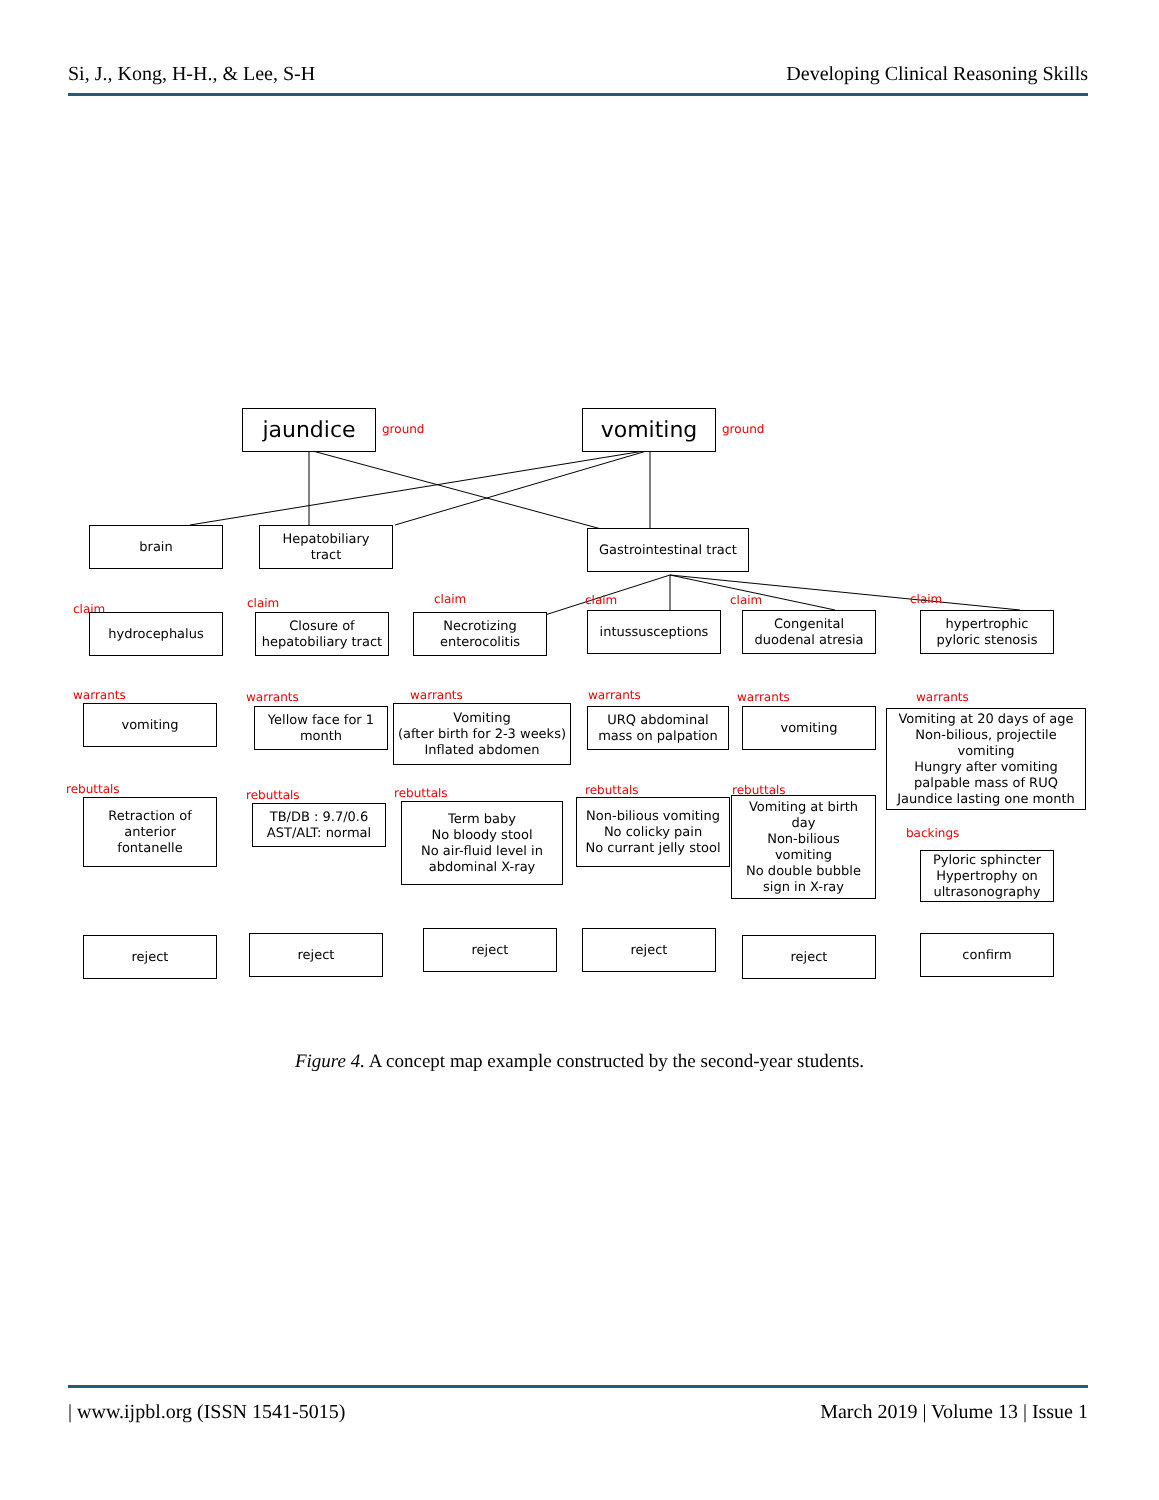Si, J., Kong, H-H., & Lee, S-H Developing Clinical Reasoning Skills
jaundice ground vomiting ground
brain
Hepatobiliary
tract
Gastrointestinal tract
claim
hydrocephalus
claim
Closure of
hepatobiliary tract
claim
Necrotizing
enterocolitis
claim
intussusceptions
claim
Congenital
duodenal atresia
claim
hypertrophic
pyloric stenosis
warrants
vomiting
warrants
Yellow face for 1
month
warrants
Vomiting
(after birth for 2-3 weeks)
Inflated abdomen
warrants
URQ abdominal
mass on palpation
warrants
vomiting
warrants
Vomiting at 20 days of age
Non-bilious, projectile
vomiting
Hungry after vomiting
palpable mass of RUQ
Jaundice lasting one month
rebuttals
Retraction of
anterior
fontanelle
rebuttals
TB/DB : 9.7/0.6
AST/ALT: normal
rebuttals
Term baby
No bloody stool
No air-fluid level in
abdominal X-ray
rebuttals
Non-bilious vomiting
No colicky pain
No currant jelly stool
rebuttals
Vomiting at birth
day
Non-bilious
vomiting
No double bubble
sign in X-ray
backings
Pyloric sphincter
Hypertrophy on
ultrasonography
reject reject reject reject reject confirm
Figure 4. A concept map example constructed by the second-year students.
| www.ijpbl.org (ISSN 1541-5015) March 2019 | Volume 13 | Issue 1